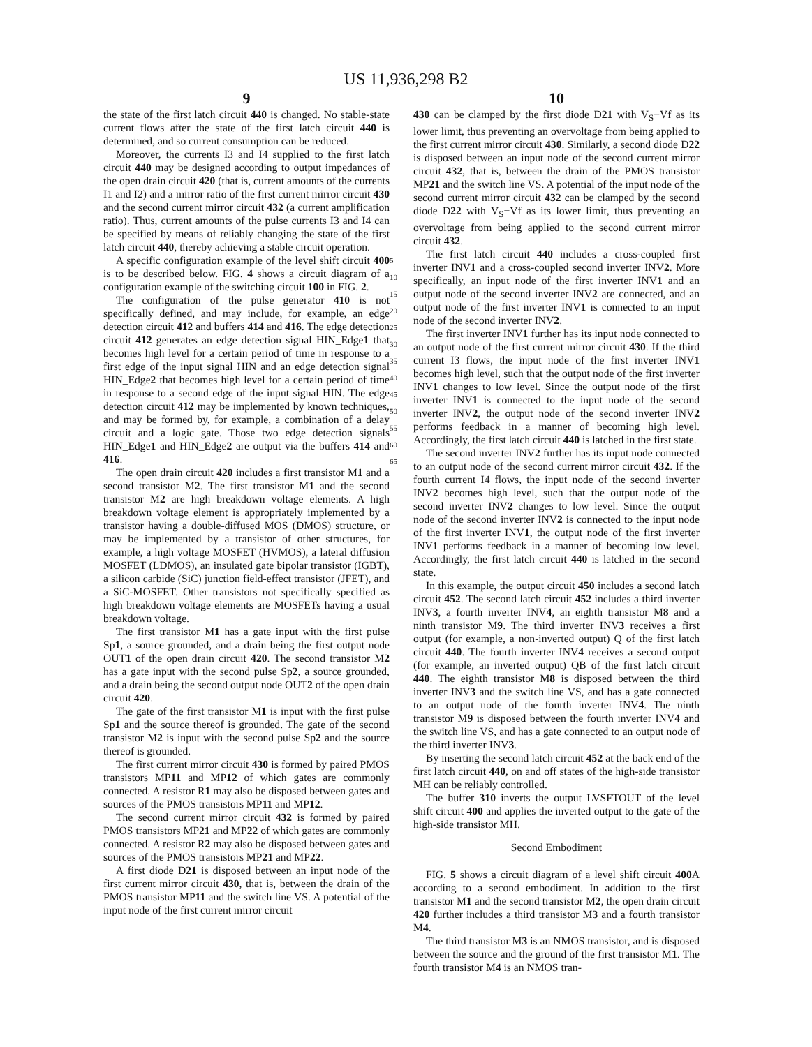US 11,936,298 B2
9
the state of the first latch circuit 440 is changed. No stable-state current flows after the state of the first latch circuit 440 is determined, and so current consumption can be reduced.
Moreover, the currents I3 and I4 supplied to the first latch circuit 440 may be designed according to output impedances of the open drain circuit 420 (that is, current amounts of the currents I1 and I2) and a mirror ratio of the first current mirror circuit 430 and the second current mirror circuit 432 (a current amplification ratio). Thus, current amounts of the pulse currents I3 and I4 can be specified by means of reliably changing the state of the first latch circuit 440, thereby achieving a stable circuit operation.
A specific configuration example of the level shift circuit 400 is to be described below. FIG. 4 shows a circuit diagram of a configuration example of the switching circuit 100 in FIG. 2.
The configuration of the pulse generator 410 is not specifically defined, and may include, for example, an edge detection circuit 412 and buffers 414 and 416. The edge detection circuit 412 generates an edge detection signal HIN_Edge1 that becomes high level for a certain period of time in response to a first edge of the input signal HIN and an edge detection signal HIN_Edge2 that becomes high level for a certain period of time in response to a second edge of the input signal HIN. The edge detection circuit 412 may be implemented by known techniques, and may be formed by, for example, a combination of a delay circuit and a logic gate. Those two edge detection signals HIN_Edge1 and HIN_Edge2 are output via the buffers 414 and 416.
The open drain circuit 420 includes a first transistor M1 and a second transistor M2. The first transistor M1 and the second transistor M2 are high breakdown voltage elements. A high breakdown voltage element is appropriately implemented by a transistor having a double-diffused MOS (DMOS) structure, or may be implemented by a transistor of other structures, for example, a high voltage MOSFET (HVMOS), a lateral diffusion MOSFET (LDMOS), an insulated gate bipolar transistor (IGBT), a silicon carbide (SiC) junction field-effect transistor (JFET), and a SiC-MOSFET. Other transistors not specifically specified as high breakdown voltage elements are MOSFETs having a usual breakdown voltage.
The first transistor M1 has a gate input with the first pulse Sp1, a source grounded, and a drain being the first output node OUT1 of the open drain circuit 420. The second transistor M2 has a gate input with the second pulse Sp2, a source grounded, and a drain being the second output node OUT2 of the open drain circuit 420.
The gate of the first transistor M1 is input with the first pulse Sp1 and the source thereof is grounded. The gate of the second transistor M2 is input with the second pulse Sp2 and the source thereof is grounded.
The first current mirror circuit 430 is formed by paired PMOS transistors MP11 and MP12 of which gates are commonly connected. A resistor R1 may also be disposed between gates and sources of the PMOS transistors MP11 and MP12.
The second current mirror circuit 432 is formed by paired PMOS transistors MP21 and MP22 of which gates are commonly connected. A resistor R2 may also be disposed between gates and sources of the PMOS transistors MP21 and MP22.
A first diode D21 is disposed between an input node of the first current mirror circuit 430, that is, between the drain of the PMOS transistor MP11 and the switch line VS. A potential of the input node of the first current mirror circuit
5
10
15
20
25
30
35
40
45
50
55
60
65
10
430 can be clamped by the first diode D21 with V<sub>S</sub>−Vf as its lower limit, thus preventing an overvoltage from being applied to the first current mirror circuit 430. Similarly, a second diode D22 is disposed between an input node of the second current mirror circuit 432, that is, between the drain of the PMOS transistor MP21 and the switch line VS. A potential of the input node of the second current mirror circuit 432 can be clamped by the second diode D22 with V<sub>S</sub>−Vf as its lower limit, thus preventing an overvoltage from being applied to the second current mirror circuit 432.
The first latch circuit 440 includes a cross-coupled first inverter INV1 and a cross-coupled second inverter INV2. More specifically, an input node of the first inverter INV1 and an output node of the second inverter INV2 are connected, and an output node of the first inverter INV1 is connected to an input node of the second inverter INV2.
The first inverter INV1 further has its input node connected to an output node of the first current mirror circuit 430. If the third current I3 flows, the input node of the first inverter INV1 becomes high level, such that the output node of the first inverter INV1 changes to low level. Since the output node of the first inverter INV1 is connected to the input node of the second inverter INV2, the output node of the second inverter INV2 performs feedback in a manner of becoming high level. Accordingly, the first latch circuit 440 is latched in the first state.
The second inverter INV2 further has its input node connected to an output node of the second current mirror circuit 432. If the fourth current I4 flows, the input node of the second inverter INV2 becomes high level, such that the output node of the second inverter INV2 changes to low level. Since the output node of the second inverter INV2 is connected to the input node of the first inverter INV1, the output node of the first inverter INV1 performs feedback in a manner of becoming low level. Accordingly, the first latch circuit 440 is latched in the second state.
In this example, the output circuit 450 includes a second latch circuit 452. The second latch circuit 452 includes a third inverter INV3, a fourth inverter INV4, an eighth transistor M8 and a ninth transistor M9. The third inverter INV3 receives a first output (for example, a non-inverted output) Q of the first latch circuit 440. The fourth inverter INV4 receives a second output (for example, an inverted output) QB of the first latch circuit 440. The eighth transistor M8 is disposed between the third inverter INV3 and the switch line VS, and has a gate connected to an output node of the fourth inverter INV4. The ninth transistor M9 is disposed between the fourth inverter INV4 and the switch line VS, and has a gate connected to an output node of the third inverter INV3.
By inserting the second latch circuit 452 at the back end of the first latch circuit 440, on and off states of the high-side transistor MH can be reliably controlled.
The buffer 310 inverts the output LVSFTOUT of the level shift circuit 400 and applies the inverted output to the gate of the high-side transistor MH.
Second Embodiment
FIG. 5 shows a circuit diagram of a level shift circuit 400 A according to a second embodiment. In addition to the first transistor M1 and the second transistor M2, the open drain circuit 420 further includes a third transistor M3 and a fourth transistor M4.
The third transistor M3 is an NMOS transistor, and is disposed between the source and the ground of the first transistor M1. The fourth transistor M4 is an NMOS tran-